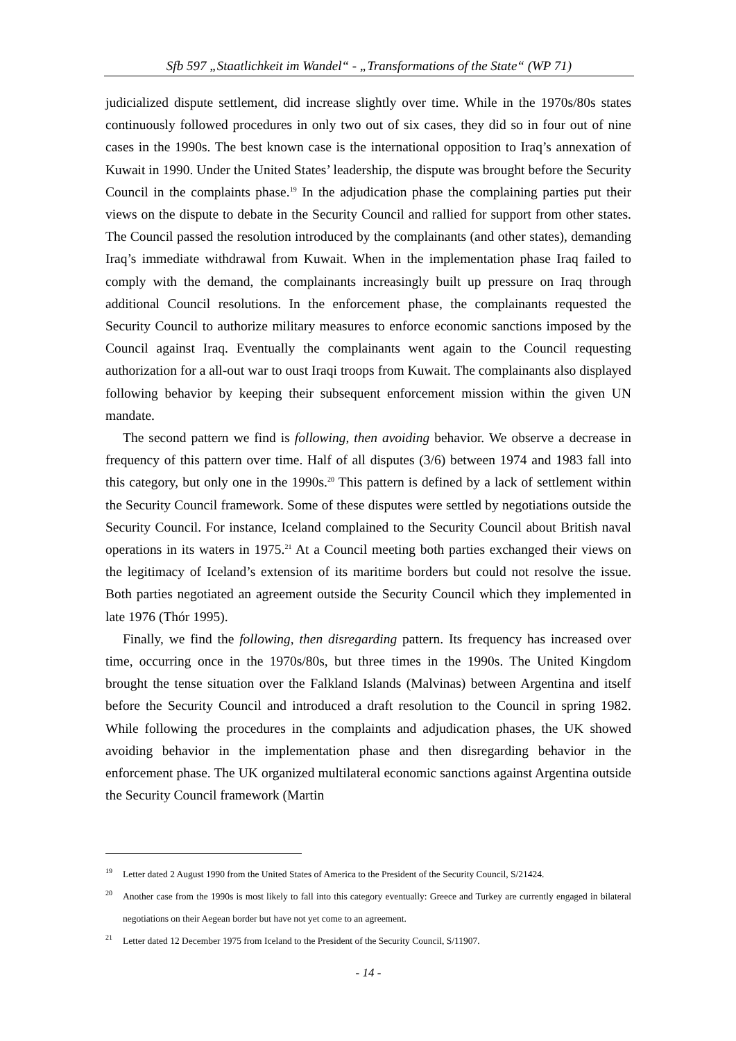Sfb 597 „Staatlichkeit im Wandel“ - „Transformations of the State“ (WP 71)
judicialized dispute settlement, did increase slightly over time. While in the 1970s/80s states continuously followed procedures in only two out of six cases, they did so in four out of nine cases in the 1990s. The best known case is the international opposition to Iraq’s annexation of Kuwait in 1990. Under the United States’ leadership, the dispute was brought before the Security Council in the complaints phase.<sup>19</sup> In the adjudication phase the complaining parties put their views on the dispute to debate in the Security Council and rallied for support from other states. The Council passed the resolution introduced by the complainants (and other states), demanding Iraq’s immediate withdrawal from Kuwait. When in the implementation phase Iraq failed to comply with the demand, the complainants increasingly built up pressure on Iraq through additional Council resolutions. In the enforcement phase, the complainants requested the Security Council to authorize military measures to enforce economic sanctions imposed by the Council against Iraq. Eventually the complainants went again to the Council requesting authorization for a all-out war to oust Iraqi troops from Kuwait. The complainants also displayed following behavior by keeping their subsequent enforcement mission within the given UN mandate.
The second pattern we find is following, then avoiding behavior. We observe a decrease in frequency of this pattern over time. Half of all disputes (3/6) between 1974 and 1983 fall into this category, but only one in the 1990s.<sup>20</sup> This pattern is defined by a lack of settlement within the Security Council framework. Some of these disputes were settled by negotiations outside the Security Council. For instance, Iceland complained to the Security Council about British naval operations in its waters in 1975.<sup>21</sup> At a Council meeting both parties exchanged their views on the legitimacy of Iceland’s extension of its maritime borders but could not resolve the issue. Both parties negotiated an agreement outside the Security Council which they implemented in late 1976 (Thór 1995).
Finally, we find the following, then disregarding pattern. Its frequency has increased over time, occurring once in the 1970s/80s, but three times in the 1990s. The United Kingdom brought the tense situation over the Falkland Islands (Malvinas) between Argentina and itself before the Security Council and introduced a draft resolution to the Council in spring 1982. While following the procedures in the complaints and adjudication phases, the UK showed avoiding behavior in the implementation phase and then disregarding behavior in the enforcement phase. The UK organized multilateral economic sanctions against Argentina outside the Security Council framework (Martin
<sup>19</sup> Letter dated 2 August 1990 from the United States of America to the President of the Security Council, S/21424.
<sup>20</sup> Another case from the 1990s is most likely to fall into this category eventually: Greece and Turkey are currently engaged in bilateral negotiations on their Aegean border but have not yet come to an agreement.
<sup>21</sup> Letter dated 12 December 1975 from Iceland to the President of the Security Council, S/11907.
- 14 -